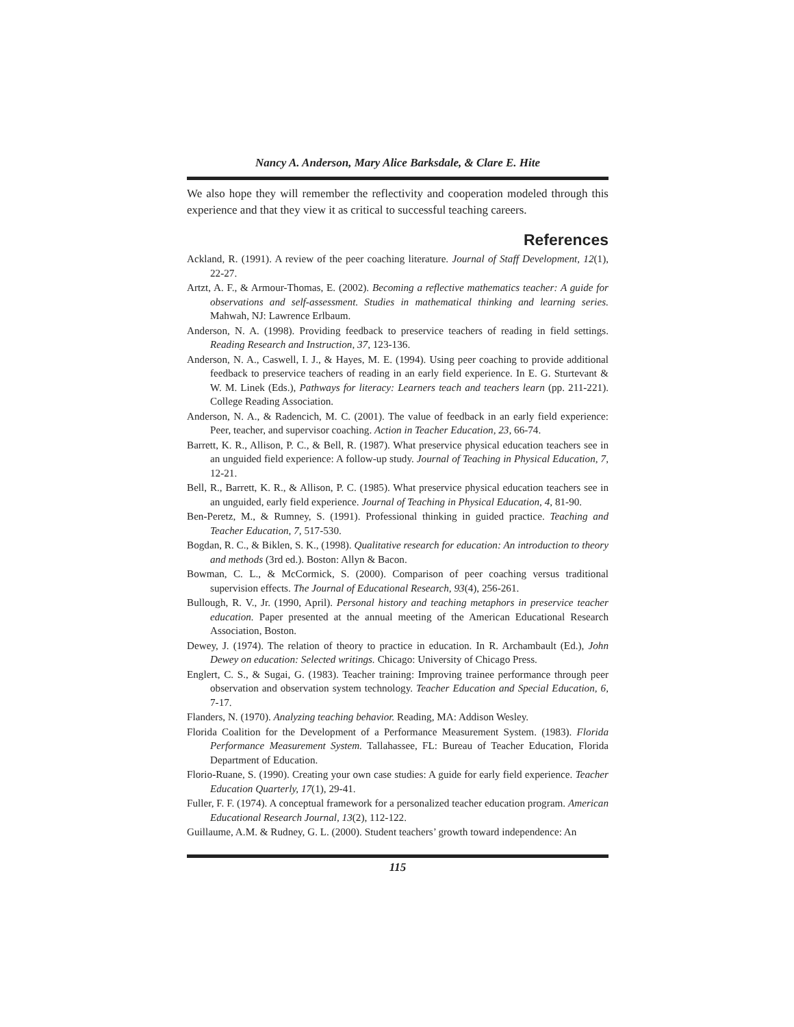Nancy A. Anderson, Mary Alice Barksdale, & Clare E. Hite
We also hope they will remember the reflectivity and cooperation modeled through this experience and that they view it as critical to successful teaching careers.
References
Ackland, R. (1991). A review of the peer coaching literature. Journal of Staff Development, 12(1), 22-27.
Artzt, A. F., & Armour-Thomas, E. (2002). Becoming a reflective mathematics teacher: A guide for observations and self-assessment. Studies in mathematical thinking and learning series. Mahwah, NJ: Lawrence Erlbaum.
Anderson, N. A. (1998). Providing feedback to preservice teachers of reading in field settings. Reading Research and Instruction, 37, 123-136.
Anderson, N. A., Caswell, I. J., & Hayes, M. E. (1994). Using peer coaching to provide additional feedback to preservice teachers of reading in an early field experience. In E. G. Sturtevant & W. M. Linek (Eds.), Pathways for literacy: Learners teach and teachers learn (pp. 211-221). College Reading Association.
Anderson, N. A., & Radencich, M. C. (2001). The value of feedback in an early field experience: Peer, teacher, and supervisor coaching. Action in Teacher Education, 23, 66-74.
Barrett, K. R., Allison, P. C., & Bell, R. (1987). What preservice physical education teachers see in an unguided field experience: A follow-up study. Journal of Teaching in Physical Education, 7, 12-21.
Bell, R., Barrett, K. R., & Allison, P. C. (1985). What preservice physical education teachers see in an unguided, early field experience. Journal of Teaching in Physical Education, 4, 81-90.
Ben-Peretz, M., & Rumney, S. (1991). Professional thinking in guided practice. Teaching and Teacher Education, 7, 517-530.
Bogdan, R. C., & Biklen, S. K., (1998). Qualitative research for education: An introduction to theory and methods (3rd ed.). Boston: Allyn & Bacon.
Bowman, C. L., & McCormick, S. (2000). Comparison of peer coaching versus traditional supervision effects. The Journal of Educational Research, 93(4), 256-261.
Bullough, R. V., Jr. (1990, April). Personal history and teaching metaphors in preservice teacher education. Paper presented at the annual meeting of the American Educational Research Association, Boston.
Dewey, J. (1974). The relation of theory to practice in education. In R. Archambault (Ed.), John Dewey on education: Selected writings. Chicago: University of Chicago Press.
Englert, C. S., & Sugai, G. (1983). Teacher training: Improving trainee performance through peer observation and observation system technology. Teacher Education and Special Education, 6, 7-17.
Flanders, N. (1970). Analyzing teaching behavior. Reading, MA: Addison Wesley.
Florida Coalition for the Development of a Performance Measurement System. (1983). Florida Performance Measurement System. Tallahassee, FL: Bureau of Teacher Education, Florida Department of Education.
Florio-Ruane, S. (1990). Creating your own case studies: A guide for early field experience. Teacher Education Quarterly, 17(1), 29-41.
Fuller, F. F. (1974). A conceptual framework for a personalized teacher education program. American Educational Research Journal, 13(2), 112-122.
Guillaume, A.M. & Rudney, G. L. (2000). Student teachers’ growth toward independence: An
115